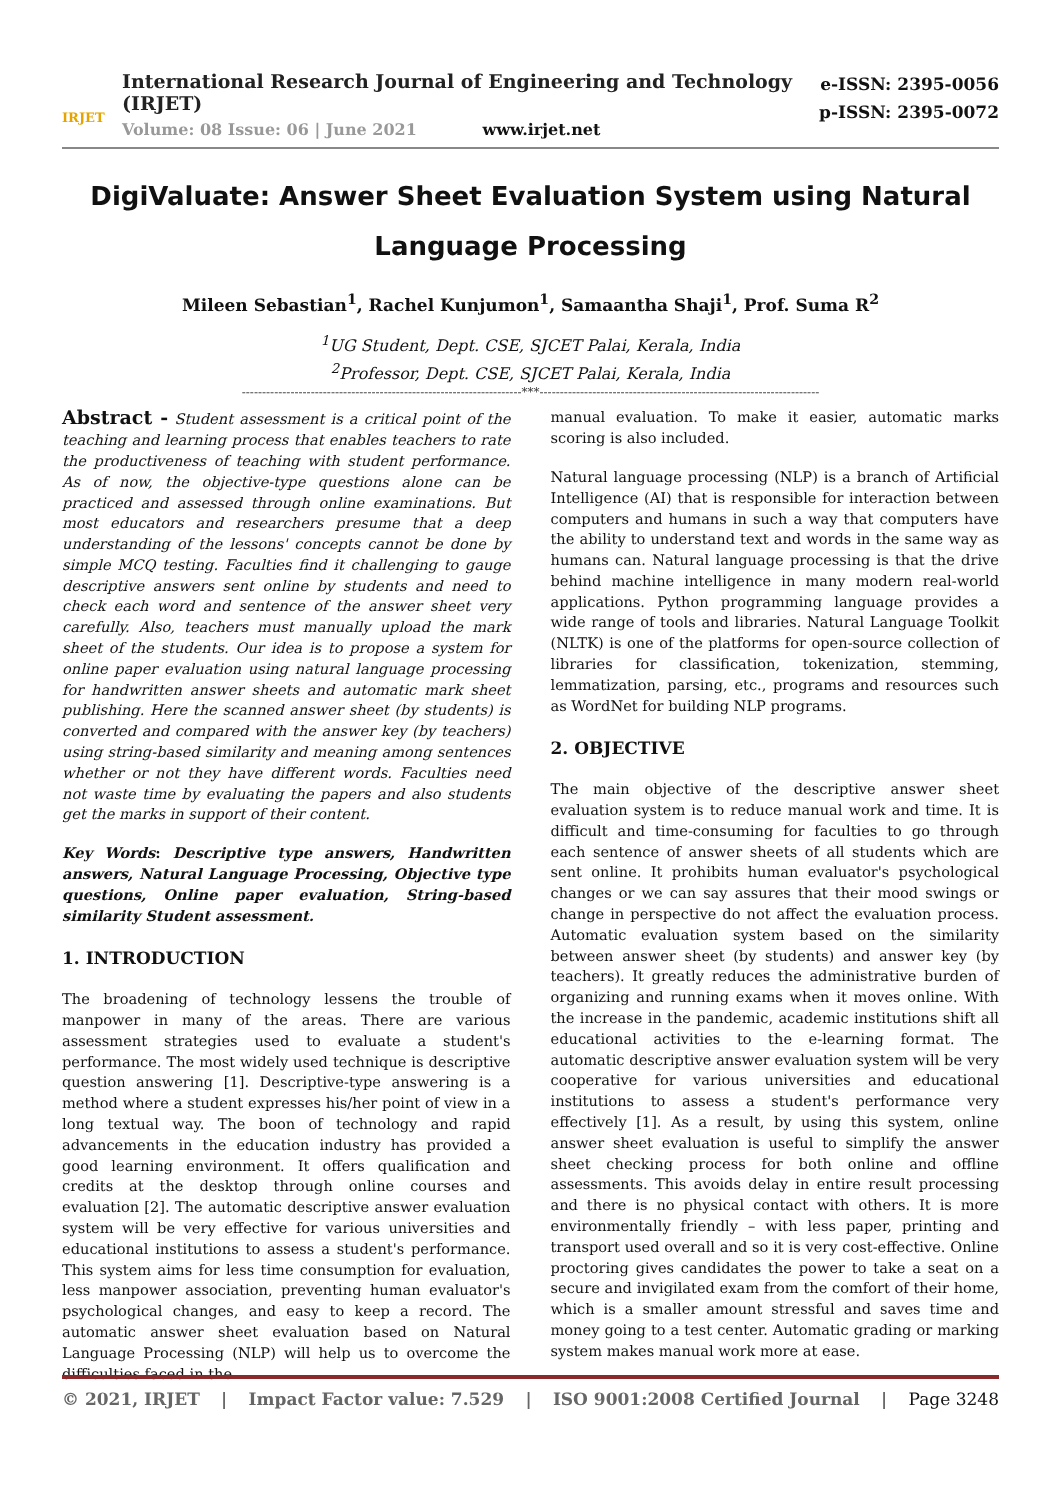IRJET
International Research Journal of Engineering and Technology (IRJET)
Volume: 08 Issue: 06 | June 2021 www.irjet.net
e-ISSN: 2395-0056
p-ISSN: 2395-0072
DigiValuate: Answer Sheet Evaluation System using Natural Language Processing
Mileen Sebastian<sup>1</sup>, Rachel Kunjumon<sup>1</sup>, Samaantha Shaji<sup>1</sup>, Prof. Suma R<sup>2</sup>
<sup>1</sup> UG Student, Dept. CSE, SJCET Palai, Kerala, India
<sup>2</sup> Professor, Dept. CSE, SJCET Palai, Kerala, India
---------------------------------------------------------------------***---------------------------------------------------------------------
Abstract - Student assessment is a critical point of the teaching and learning process that enables teachers to rate the productiveness of teaching with student performance. As of now, the objective-type questions alone can be practiced and assessed through online examinations. But most educators and researchers presume that a deep understanding of the lessons' concepts cannot be done by simple MCQ testing. Faculties find it challenging to gauge descriptive answers sent online by students and need to check each word and sentence of the answer sheet very carefully. Also, teachers must manually upload the mark sheet of the students. Our idea is to propose a system for online paper evaluation using natural language processing for handwritten answer sheets and automatic mark sheet publishing. Here the scanned answer sheet (by students) is converted and compared with the answer key (by teachers) using string-based similarity and meaning among sentences whether or not they have different words. Faculties need not waste time by evaluating the papers and also students get the marks in support of their content.
Key Words: Descriptive type answers, Handwritten answers, Natural Language Processing, Objective type questions, Online paper evaluation, String-based similarity Student assessment.
1. INTRODUCTION
The broadening of technology lessens the trouble of manpower in many of the areas. There are various assessment strategies used to evaluate a student's performance. The most widely used technique is descriptive question answering [1]. Descriptive-type answering is a method where a student expresses his/her point of view in a long textual way. The boon of technology and rapid advancements in the education industry has provided a good learning environment. It offers qualification and credits at the desktop through online courses and evaluation [2]. The automatic descriptive answer evaluation system will be very effective for various universities and educational institutions to assess a student's performance. This system aims for less time consumption for evaluation, less manpower association, preventing human evaluator's psychological changes, and easy to keep a record. The automatic answer sheet evaluation based on Natural Language Processing (NLP) will help us to overcome the difficulties faced in the
manual evaluation. To make it easier, automatic marks scoring is also included.
Natural language processing (NLP) is a branch of Artificial Intelligence (AI) that is responsible for interaction between computers and humans in such a way that computers have the ability to understand text and words in the same way as humans can. Natural language processing is that the drive behind machine intelligence in many modern real-world applications. Python programming language provides a wide range of tools and libraries. Natural Language Toolkit (NLTK) is one of the platforms for open-source collection of libraries for classification, tokenization, stemming, lemmatization, parsing, etc., programs and resources such as WordNet for building NLP programs.
2. OBJECTIVE
The main objective of the descriptive answer sheet evaluation system is to reduce manual work and time. It is difficult and time-consuming for faculties to go through each sentence of answer sheets of all students which are sent online. It prohibits human evaluator's psychological changes or we can say assures that their mood swings or change in perspective do not affect the evaluation process. Automatic evaluation system based on the similarity between answer sheet (by students) and answer key (by teachers). It greatly reduces the administrative burden of organizing and running exams when it moves online. With the increase in the pandemic, academic institutions shift all educational activities to the e-learning format. The automatic descriptive answer evaluation system will be very cooperative for various universities and educational institutions to assess a student's performance very effectively [1]. As a result, by using this system, online answer sheet evaluation is useful to simplify the answer sheet checking process for both online and offline assessments. This avoids delay in entire result processing and there is no physical contact with others. It is more environmentally friendly – with less paper, printing and transport used overall and so it is very cost-effective. Online proctoring gives candidates the power to take a seat on a secure and invigilated exam from the comfort of their home, which is a smaller amount stressful and saves time and money going to a test center. Automatic grading or marking system makes manual work more at ease.
© 2021, IRJET | Impact Factor value: 7.529 | ISO 9001:2008 Certified Journal | Page 3248